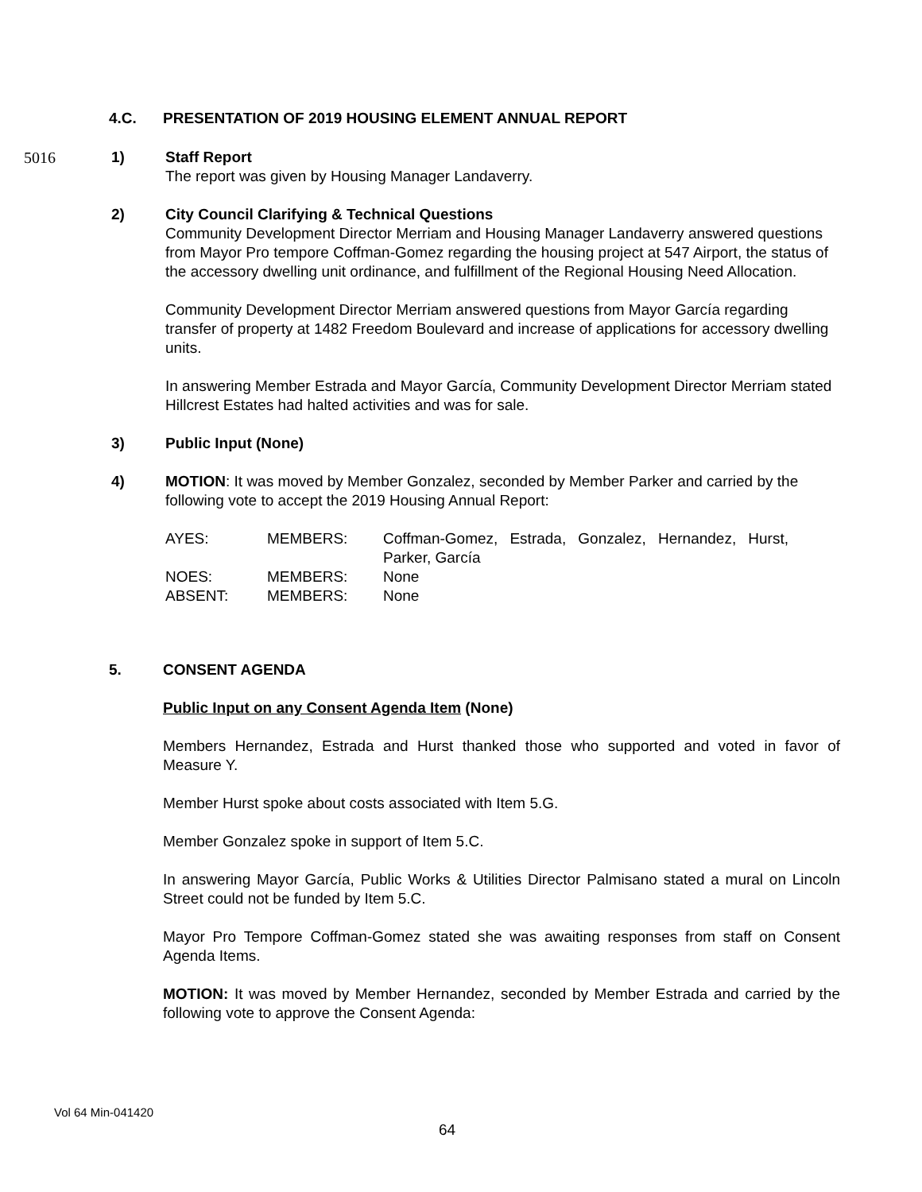4.C. PRESENTATION OF 2019 HOUSING ELEMENT ANNUAL REPORT
5016 1) Staff Report
The report was given by Housing Manager Landaverry.
2) City Council Clarifying & Technical Questions
Community Development Director Merriam and Housing Manager Landaverry answered questions from Mayor Pro tempore Coffman-Gomez regarding the housing project at 547 Airport, the status of the accessory dwelling unit ordinance, and fulfillment of the Regional Housing Need Allocation.
Community Development Director Merriam answered questions from Mayor García regarding transfer of property at 1482 Freedom Boulevard and increase of applications for accessory dwelling units.
In answering Member Estrada and Mayor García, Community Development Director Merriam stated Hillcrest Estates had halted activities and was for sale.
3) Public Input (None)
4) MOTION: It was moved by Member Gonzalez, seconded by Member Parker and carried by the following vote to accept the 2019 Housing Annual Report:
| AYES: | MEMBERS: | Coffman-Gomez, Estrada, Gonzalez, Hernandez, Hurst, Parker, García |
| NOES: | MEMBERS: | None |
| ABSENT: | MEMBERS: | None |
5. CONSENT AGENDA
Public Input on any Consent Agenda Item (None)
Members Hernandez, Estrada and Hurst thanked those who supported and voted in favor of Measure Y.
Member Hurst spoke about costs associated with Item 5.G.
Member Gonzalez spoke in support of Item 5.C.
In answering Mayor García, Public Works & Utilities Director Palmisano stated a mural on Lincoln Street could not be funded by Item 5.C.
Mayor Pro Tempore Coffman-Gomez stated she was awaiting responses from staff on Consent Agenda Items.
MOTION: It was moved by Member Hernandez, seconded by Member Estrada and carried by the following vote to approve the Consent Agenda:
Vol 64 Min-041420
64